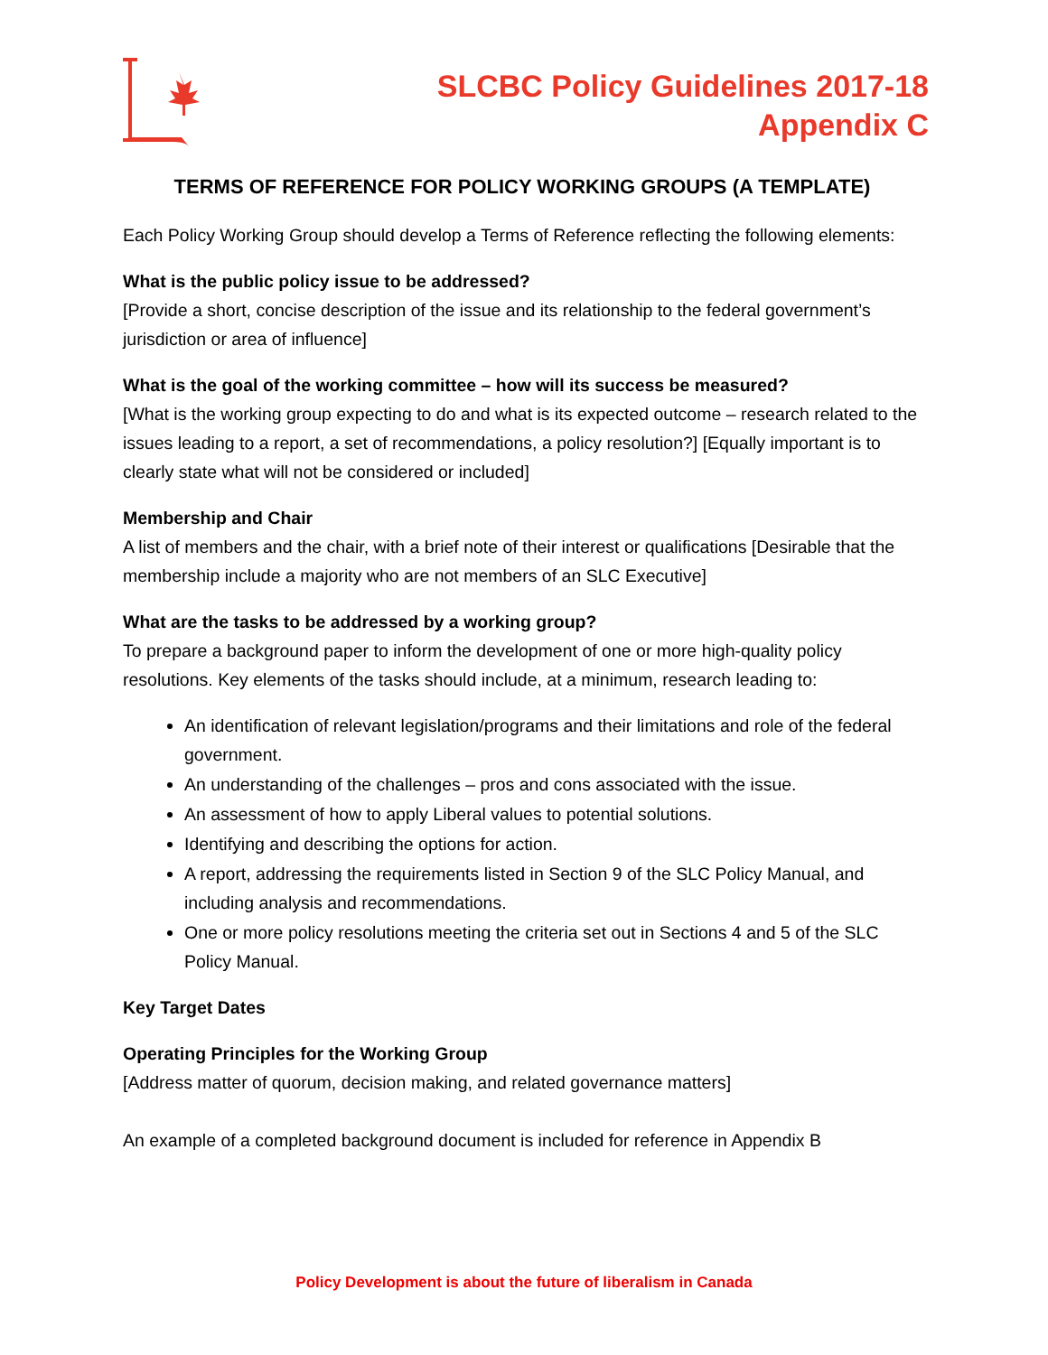SLCBC Policy Guidelines 2017-18
Appendix C
TERMS OF REFERENCE FOR POLICY WORKING GROUPS (A TEMPLATE)
Each Policy Working Group should develop a Terms of Reference reflecting the following elements:
What is the public policy issue to be addressed?
[Provide a short, concise description of the issue and its relationship to the federal government’s jurisdiction or area of influence]
What is the goal of the working committee – how will its success be measured?
[What is the working group expecting to do and what is its expected outcome – research related to the issues leading to a report, a set of recommendations, a policy resolution?] [Equally important is to clearly state what will not be considered or included]
Membership and Chair
A list of members and the chair, with a brief note of their interest or qualifications [Desirable that the membership include a majority who are not members of an SLC Executive]
What are the tasks to be addressed by a working group?
To prepare a background paper to inform the development of one or more high-quality policy resolutions. Key elements of the tasks should include, at a minimum, research leading to:
An identification of relevant legislation/programs and their limitations and role of the federal government.
An understanding of the challenges – pros and cons associated with the issue.
An assessment of how to apply Liberal values to potential solutions.
Identifying and describing the options for action.
A report, addressing the requirements listed in Section 9 of the SLC Policy Manual, and including analysis and recommendations.
One or more policy resolutions meeting the criteria set out in Sections 4 and 5 of the SLC Policy Manual.
Key Target Dates
Operating Principles for the Working Group
[Address matter of quorum, decision making, and related governance matters]
An example of a completed background document is included for reference in Appendix B
Policy Development is about the future of liberalism in Canada